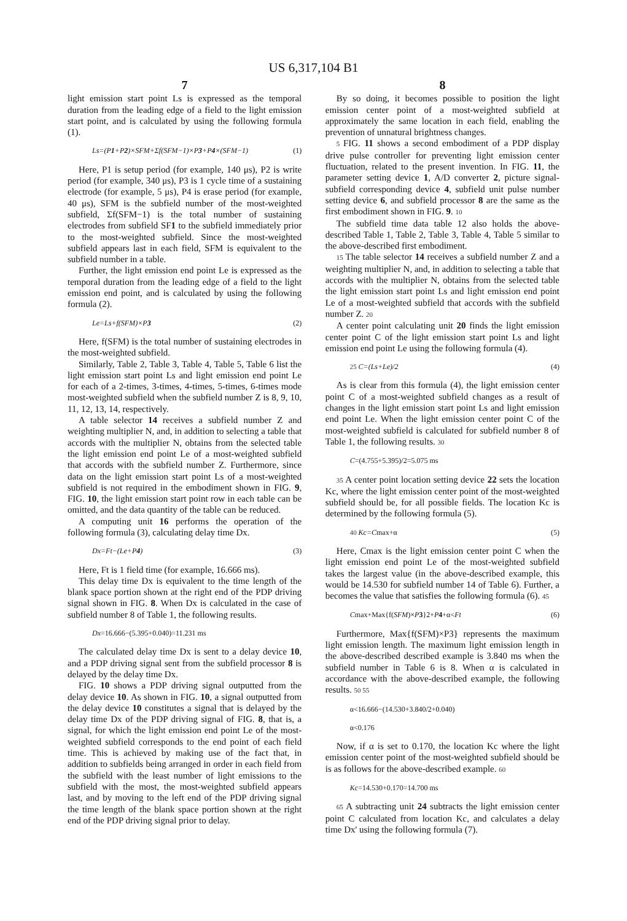US 6,317,104 B1
7
light emission start point Ls is expressed as the temporal duration from the leading edge of a field to the light emission start point, and is calculated by using the following formula (1).
Ls=(P1+P2)×SFM+Σf(SFM−1)×P3+P4×(SFM−1) (1)
Here, P1 is setup period (for example, 140 μs), P2 is write period (for example, 340 μs), P3 is 1 cycle time of a sustaining electrode (for example, 5 μs), P4 is erase period (for example, 40 μs), SFM is the subfield number of the most-weighted subfield, Σf(SFM−1) is the total number of sustaining electrodes from subfield SF1 to the subfield immediately prior to the most-weighted subfield. Since the most-weighted subfield appears last in each field, SFM is equivalent to the subfield number in a table.
Further, the light emission end point Le is expressed as the temporal duration from the leading edge of a field to the light emission end point, and is calculated by using the following formula (2).
Le=Ls+f(SFM)×P3 (2)
Here, f(SFM) is the total number of sustaining electrodes in the most-weighted subfield.
Similarly, Table 2, Table 3, Table 4, Table 5, Table 6 list the light emission start point Ls and light emission end point Le for each of a 2-times, 3-times, 4-times, 5-times, 6-times mode most-weighted subfield when the subfield number Z is 8, 9, 10, 11, 12, 13, 14, respectively.
A table selector 14 receives a subfield number Z and weighting multiplier N, and, in addition to selecting a table that accords with the multiplier N, obtains from the selected table the light emission end point Le of a most-weighted subfield that accords with the subfield number Z. Furthermore, since data on the light emission start point Ls of a most-weighted subfield is not required in the embodiment shown in FIG. 9, FIG. 10, the light emission start point row in each table can be omitted, and the data quantity of the table can be reduced.
A computing unit 16 performs the operation of the following formula (3), calculating delay time Dx.
Dx=Ft−(Le+P4) (3)
Here, Ft is 1 field time (for example, 16.666 ms).
This delay time Dx is equivalent to the time length of the blank space portion shown at the right end of the PDP driving signal shown in FIG. 8. When Dx is calculated in the case of subfield number 8 of Table 1, the following results.
Dx=16.666−(5.395+0.040)=11.231 ms
The calculated delay time Dx is sent to a delay device 10, and a PDP driving signal sent from the subfield processor 8 is delayed by the delay time Dx.
FIG. 10 shows a PDP driving signal outputted from the delay device 10. As shown in FIG. 10, a signal outputted from the delay device 10 constitutes a signal that is delayed by the delay time Dx of the PDP driving signal of FIG. 8, that is, a signal, for which the light emission end point Le of the most-weighted subfield corresponds to the end point of each field time. This is achieved by making use of the fact that, in addition to subfields being arranged in order in each field from the subfield with the least number of light emissions to the subfield with the most, the most-weighted subfield appears last, and by moving to the left end of the PDP driving signal the time length of the blank space portion shown at the right end of the PDP driving signal prior to delay.
8
By so doing, it becomes possible to position the light emission center point of a most-weighted subfield at approximately the same location in each field, enabling the prevention of unnatural brightness changes.
5 FIG. 11 shows a second embodiment of a PDP display drive pulse controller for preventing light emission center fluctuation, related to the present invention. In FIG. 11, the parameter setting device 1, A/D converter 2, picture signal-subfield corresponding device 4, subfield unit pulse number setting device 6, and subfield processor 8 are the same as the first embodiment shown in FIG. 9. 10
The subfield time data table 12 also holds the above-described Table 1, Table 2, Table 3, Table 4, Table 5 similar to the above-described first embodiment.
15 The table selector 14 receives a subfield number Z and a weighting multiplier N, and, in addition to selecting a table that accords with the multiplier N, obtains from the selected table the light emission start point Ls and light emission end point Le of a most-weighted subfield that accords with the subfield number Z. 20
A center point calculating unit 20 finds the light emission center point C of the light emission start point Ls and light emission end point Le using the following formula (4).
25 C=(Ls+Le)/2 (4)
As is clear from this formula (4), the light emission center point C of a most-weighted subfield changes as a result of changes in the light emission start point Ls and light emission end point Le. When the light emission center point C of the most-weighted subfield is calculated for subfield number 8 of Table 1, the following results. 30
C=(4.755+5.395)/2=5.075 ms
35 A center point location setting device 22 sets the location Kc, where the light emission center point of the most-weighted subfield should be, for all possible fields. The location Kc is determined by the following formula (5).
40 Kc=Cmax+α (5)
Here, Cmax is the light emission center point C when the light emission end point Le of the most-weighted subfield takes the largest value (in the above-described example, this would be 14.530 for subfield number 14 of Table 6). Further, a becomes the value that satisfies the following formula (6). 45
Cmax+Max{f(SFM)×P 3}2+P 4+α<Ft (6)
Furthermore, Max{f(SFM)×P3} represents the maximum light emission length. The maximum light emission length in the above-described described example is 3.840 ms when the subfield number in Table 6 is 8. When α is calculated in accordance with the above-described example, the following results. 50 55
α<16.666−(14.530+3.840/2+0.040)
α<0.176
Now, if α is set to 0.170, the location Kc where the light emission center point of the most-weighted subfield should be is as follows for the above-described example. 60
Kc=14.530+0.170=14.700 ms
65 A subtracting unit 24 subtracts the light emission center point C calculated from location Kc, and calculates a delay time Dx' using the following formula (7).